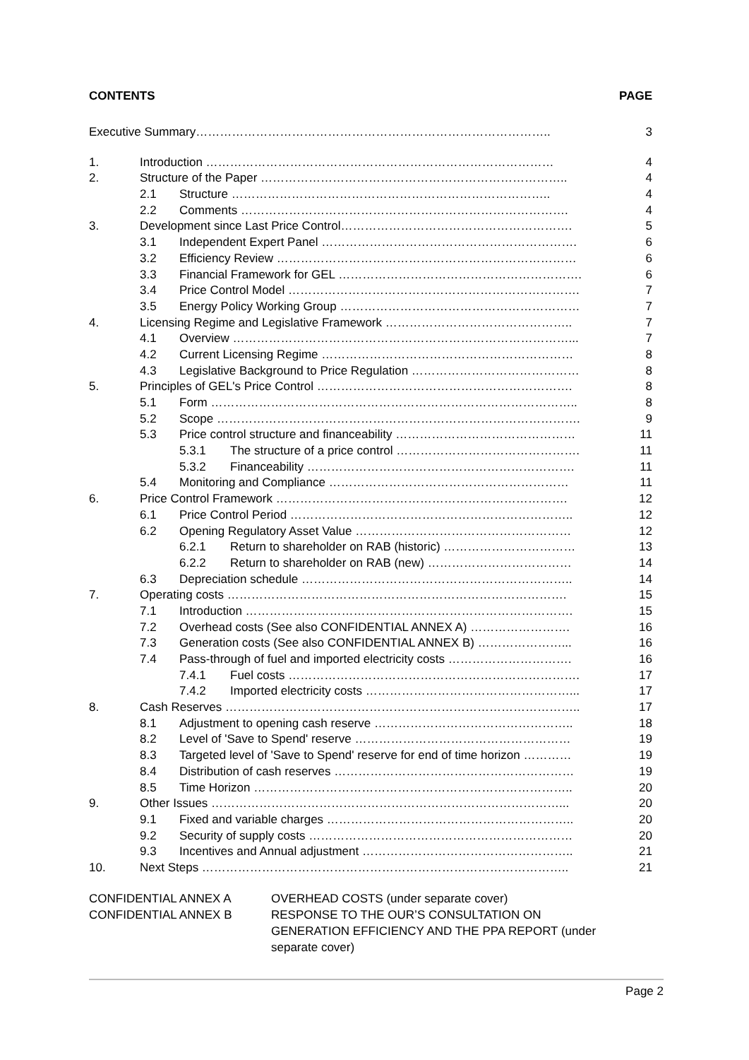CONTENTS PAGE
Executive Summary…………………………………………………………………………….. 3
1. Introduction …………………………………………………………………………… 4
2. Structure of the Paper ………………………………………………………………….. 4
2.1 Structure …………………………………………………………………….. 4
2.2 Comments ………………………………………………………………………. 4
3. Development since Last Price Control…………………………………………………. 5
3.1 Independent Expert Panel ………………………………………………………. 6
3.2 Efficiency Review ………………………………………………………………… 6
3.3 Financial Framework for GEL ……………………………………………………. 6
3.4 Price Control Model ………………………………………………………………. 7
3.5 Energy Policy Working Group …………………………………………………… 7
4. Licensing Regime and Legislative Framework ……………………………………….. 7
4.1 Overview …………………………………………………………………………... 7
4.2 Current Licensing Regime ……………………………………………………… 8
4.3 Legislative Background to Price Regulation …………………………………… 8
5. Principles of GEL's Price Control ………………………………………………………. 8
5.1 Form ……………………………………………………………………………….. 8
5.2 Scope ………………………………………………………………………………. 9
5.3 Price control structure and financeability ……………………………………… 11
5.3.1 The structure of a price control ………………………………………. 11
5.3.2 Financeability …………………………………………………………. 11
5.4 Monitoring and Compliance …………………………………………………… 11
6. Price Control Framework ………………………………………………………………. 12
6.1 Price Control Period …………………………………………………………….. 12
6.2 Opening Regulatory Asset Value ……………………………………………… 12
6.2.1 Return to shareholder on RAB (historic) …………………………… 13
6.2.2 Return to shareholder on RAB (new) ……………………………… 14
6.3 Depreciation schedule ………………………………………………………….. 14
7. Operating costs …………………………………………………………………………. 15
7.1 Introduction ………………………………………………………………………. 15
7.2 Overhead costs (See also CONFIDENTIAL ANNEX A) ……………………. 16
7.3 Generation costs (See also CONFIDENTIAL ANNEX B) …………………... 16
7.4 Pass-through of fuel and imported electricity costs …………………………. 16
7.4.1 Fuel costs ………………………………………………………………. 17
7.4.2 Imported electricity costs ……………………………………………... 17
8. Cash Reserves …………………………………………………………………………….. 17
8.1 Adjustment to opening cash reserve ………………………………………….. 18
8.2 Level of 'Save to Spend' reserve ……………………………………………… 19
8.3 Targeted level of 'Save to Spend' reserve for end of time horizon ………… 19
8.4 Distribution of cash reserves …………………………………………………… 19
8.5 Time Horizon …………………………………………………………………….. 20
9. Other Issues ……………………………………………………………………………... 20
9.1 Fixed and variable charges …………………………………………………….. 20
9.2 Security of supply costs ………………………………………………………… 20
9.3 Incentives and Annual adjustment …………………………………………….. 21
10. Next Steps ……………………………………………………………………………….. 21
CONFIDENTIAL ANNEX A OVERHEAD COSTS (under separate cover)
CONFIDENTIAL ANNEX B RESPONSE TO THE OUR’S CONSULTATION ON
GENERATION EFFICIENCY AND THE PPA REPORT (under
separate cover)
Page 2